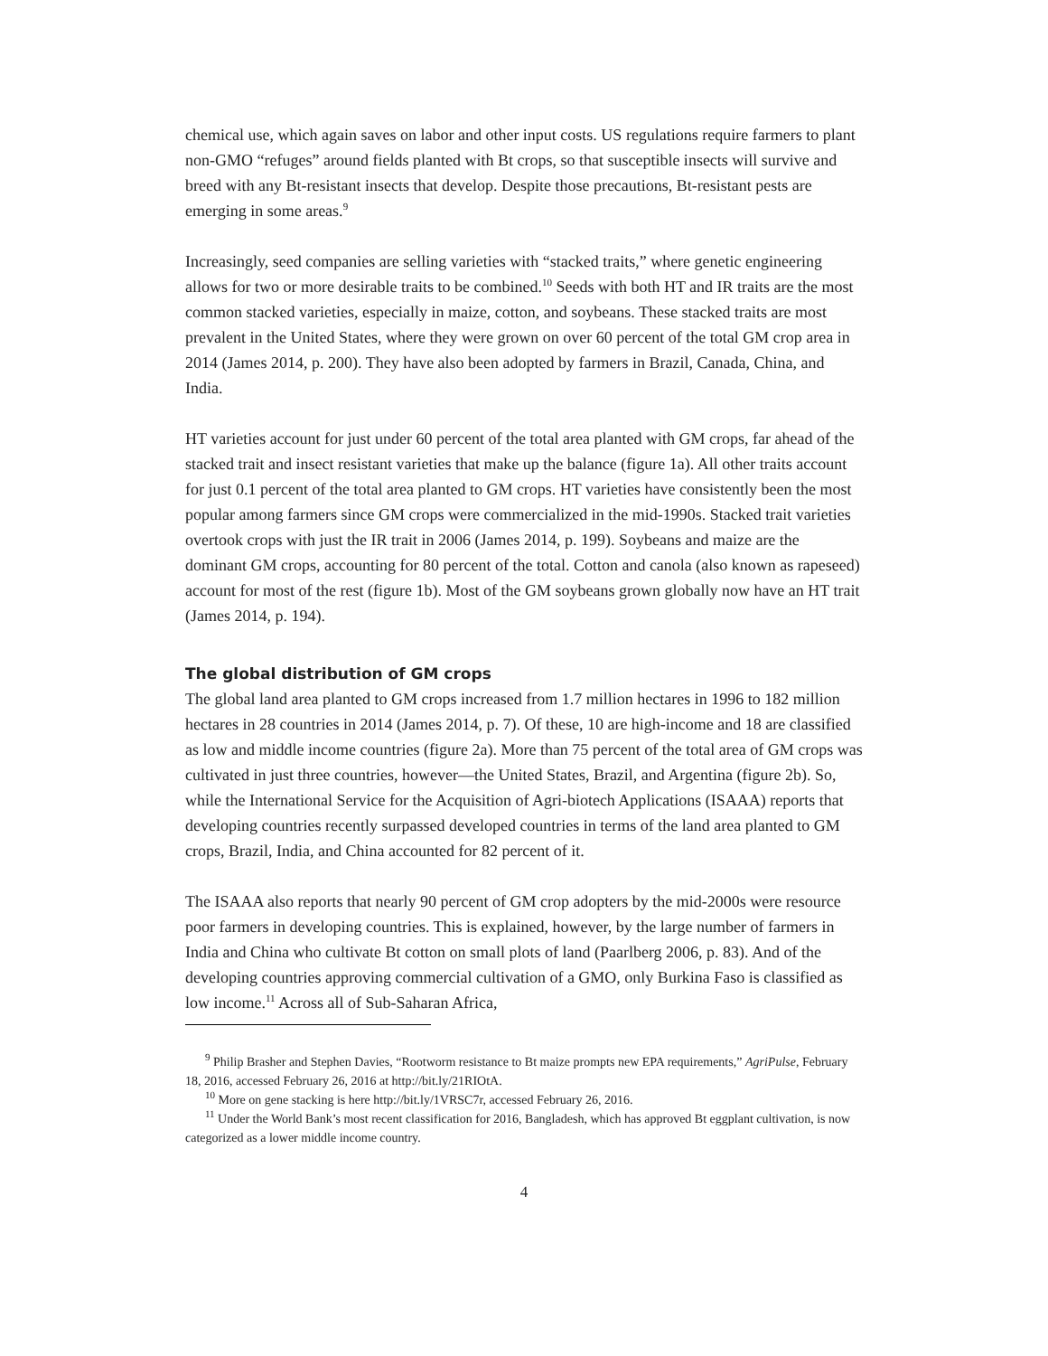chemical use, which again saves on labor and other input costs. US regulations require farmers to plant non-GMO “refuges” around fields planted with Bt crops, so that susceptible insects will survive and breed with any Bt-resistant insects that develop. Despite those precautions, Bt-resistant pests are emerging in some areas.<sup>9</sup>
Increasingly, seed companies are selling varieties with “stacked traits,” where genetic engineering allows for two or more desirable traits to be combined.<sup>10</sup> Seeds with both HT and IR traits are the most common stacked varieties, especially in maize, cotton, and soybeans. These stacked traits are most prevalent in the United States, where they were grown on over 60 percent of the total GM crop area in 2014 (James 2014, p. 200). They have also been adopted by farmers in Brazil, Canada, China, and India.
HT varieties account for just under 60 percent of the total area planted with GM crops, far ahead of the stacked trait and insect resistant varieties that make up the balance (figure 1a). All other traits account for just 0.1 percent of the total area planted to GM crops. HT varieties have consistently been the most popular among farmers since GM crops were commercialized in the mid-1990s. Stacked trait varieties overtook crops with just the IR trait in 2006 (James 2014, p. 199). Soybeans and maize are the dominant GM crops, accounting for 80 percent of the total. Cotton and canola (also known as rapeseed) account for most of the rest (figure 1b). Most of the GM soybeans grown globally now have an HT trait (James 2014, p. 194).
The global distribution of GM crops
The global land area planted to GM crops increased from 1.7 million hectares in 1996 to 182 million hectares in 28 countries in 2014 (James 2014, p. 7). Of these, 10 are high-income and 18 are classified as low and middle income countries (figure 2a). More than 75 percent of the total area of GM crops was cultivated in just three countries, however—the United States, Brazil, and Argentina (figure 2b). So, while the International Service for the Acquisition of Agri-biotech Applications (ISAAA) reports that developing countries recently surpassed developed countries in terms of the land area planted to GM crops, Brazil, India, and China accounted for 82 percent of it.
The ISAAA also reports that nearly 90 percent of GM crop adopters by the mid-2000s were resource poor farmers in developing countries. This is explained, however, by the large number of farmers in India and China who cultivate Bt cotton on small plots of land (Paarlberg 2006, p. 83). And of the developing countries approving commercial cultivation of a GMO, only Burkina Faso is classified as low income.<sup>11</sup> Across all of Sub-Saharan Africa,
<sup>9</sup> Philip Brasher and Stephen Davies, “Rootworm resistance to Bt maize prompts new EPA requirements,” AgriPulse, February 18, 2016, accessed February 26, 2016 at http://bit.ly/21RIOtA.
<sup>10</sup> More on gene stacking is here http://bit.ly/1VRSC7r, accessed February 26, 2016.
<sup>11</sup> Under the World Bank’s most recent classification for 2016, Bangladesh, which has approved Bt eggplant cultivation, is now categorized as a lower middle income country.
4